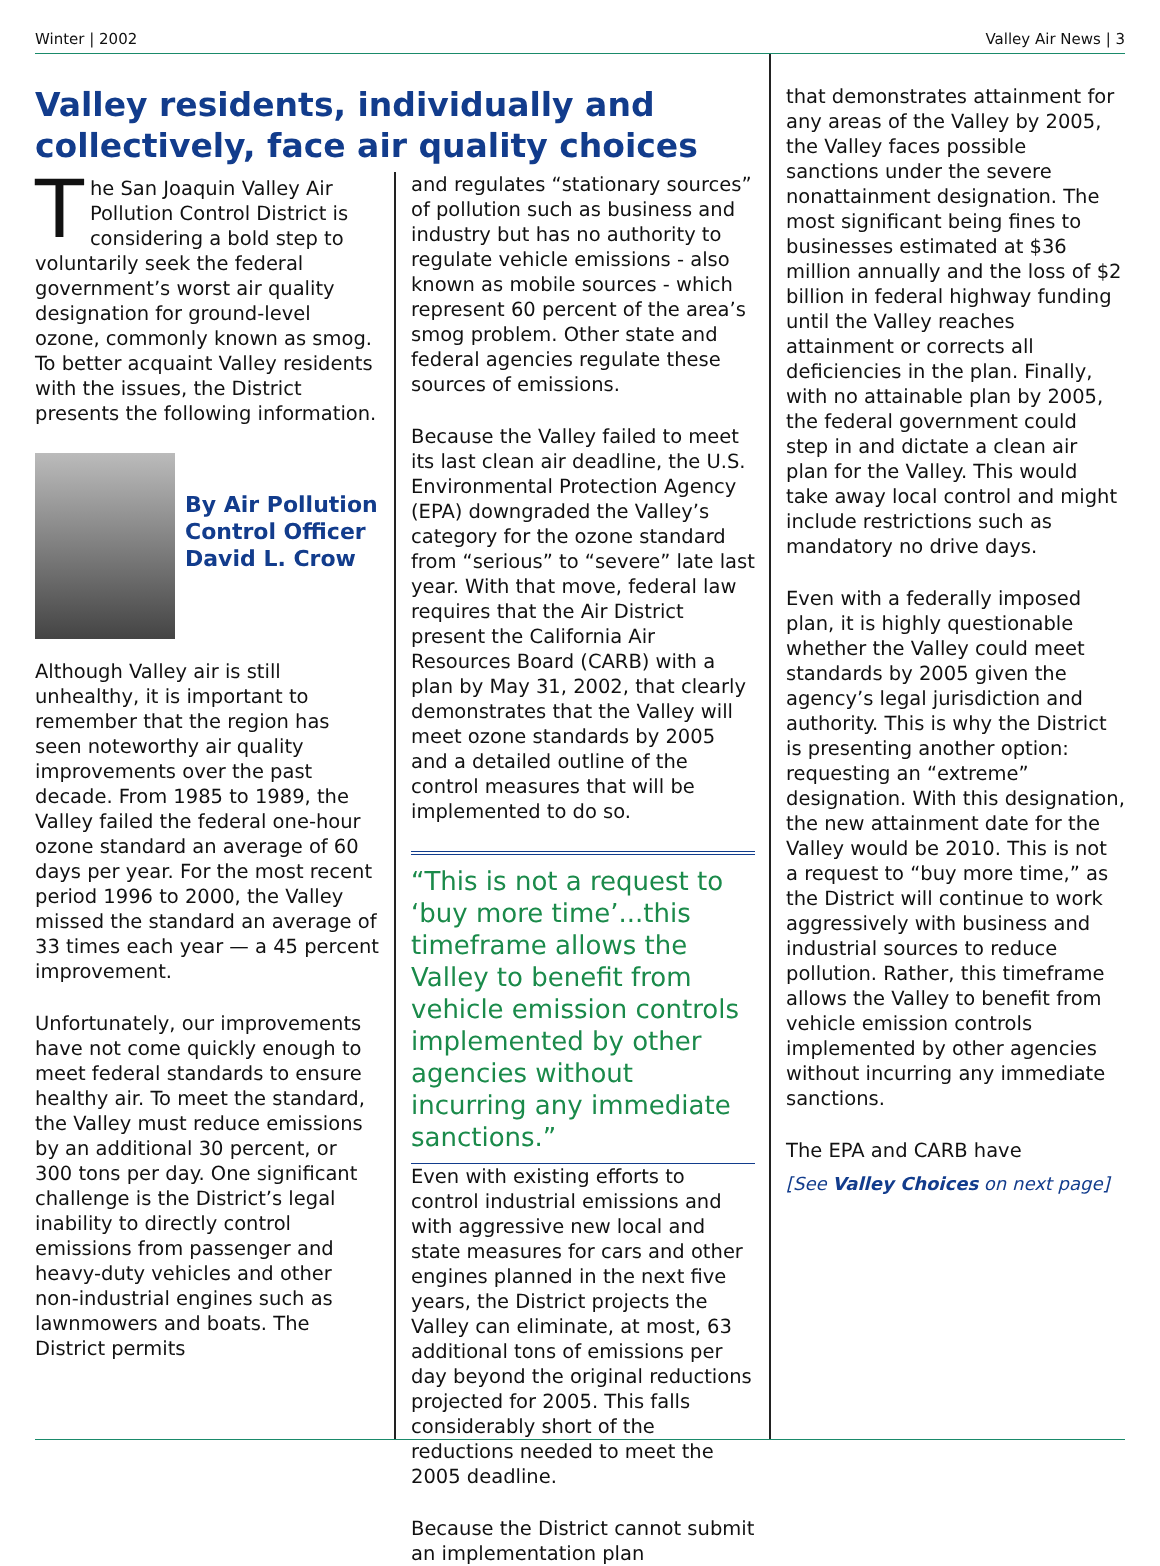Winter | 2002 Valley Air News | 3
Valley residents, individually and collectively, face air quality choices
The San Joaquin Valley Air Pollution Control District is considering a bold step to voluntarily seek the federal government’s worst air quality designation for ground-level ozone, commonly known as smog. To better acquaint Valley residents with the issues, the District presents the following information.
By Air Pollution Control Officer David L. Crow
Although Valley air is still unhealthy, it is important to remember that the region has seen noteworthy air quality improvements over the past decade. From 1985 to 1989, the Valley failed the federal one-hour ozone standard an average of 60 days per year. For the most recent period 1996 to 2000, the Valley missed the standard an average of 33 times each year — a 45 percent improvement.
Unfortunately, our improvements have not come quickly enough to meet federal standards to ensure healthy air. To meet the standard, the Valley must reduce emissions by an additional 30 percent, or 300 tons per day. One significant challenge is the District’s legal inability to directly control emissions from passenger and heavy-duty vehicles and other non-industrial engines such as lawnmowers and boats. The District permits
and regulates “stationary sources” of pollution such as business and industry but has no authority to regulate vehicle emissions - also known as mobile sources - which represent 60 percent of the area’s smog problem. Other state and federal agencies regulate these sources of emissions.
Because the Valley failed to meet its last clean air deadline, the U.S. Environmental Protection Agency (EPA) downgraded the Valley’s category for the ozone standard from “serious” to “severe” late last year. With that move, federal law requires that the Air District present the California Air Resources Board (CARB) with a plan by May 31, 2002, that clearly demonstrates that the Valley will meet ozone standards by 2005 and a detailed outline of the control measures that will be implemented to do so.
“This is not a request to ‘buy more time’...this timeframe allows the Valley to benefit from vehicle emission controls implemented by other agencies without incurring any immediate sanctions.”
Even with existing efforts to control industrial emissions and with aggressive new local and state measures for cars and other engines planned in the next five years, the District projects the Valley can eliminate, at most, 63 additional tons of emissions per day beyond the original reductions projected for 2005. This falls considerably short of the reductions needed to meet the 2005 deadline.
Because the District cannot submit an implementation plan
that demonstrates attainment for any areas of the Valley by 2005, the Valley faces possible sanctions under the severe nonattainment designation. The most significant being fines to businesses estimated at $36 million annually and the loss of $2 billion in federal highway funding until the Valley reaches attainment or corrects all deficiencies in the plan. Finally, with no attainable plan by 2005, the federal government could step in and dictate a clean air plan for the Valley. This would take away local control and might include restrictions such as mandatory no drive days.
Even with a federally imposed plan, it is highly questionable whether the Valley could meet standards by 2005 given the agency’s legal jurisdiction and authority. This is why the District is presenting another option: requesting an “extreme” designation. With this designation, the new attainment date for the Valley would be 2010. This is not a request to “buy more time,” as the District will continue to work aggressively with business and industrial sources to reduce pollution. Rather, this timeframe allows the Valley to benefit from vehicle emission controls implemented by other agencies without incurring any immediate sanctions.
The EPA and CARB have
[See Valley Choices on next page]